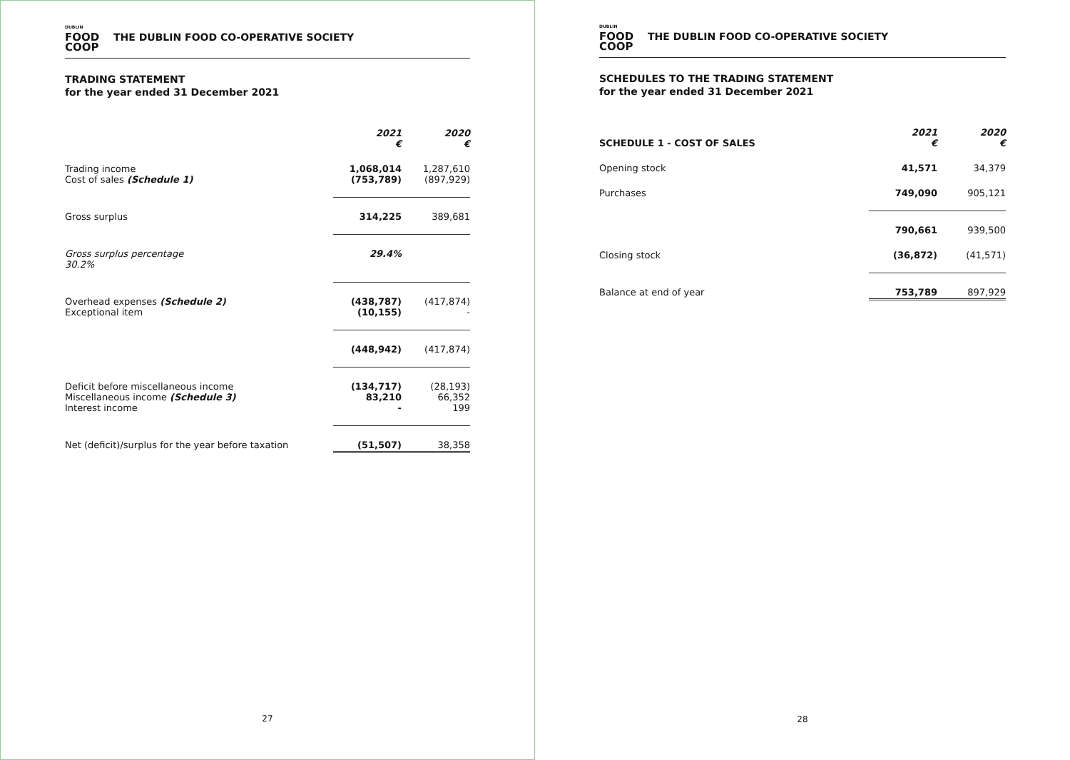DUBLIN
FOOD
COOP
THE DUBLIN FOOD CO-OPERATIVE SOCIETY
TRADING STATEMENT
for the year ended 31 December 2021
| | 2021 € | 2020 € |
| Trading income Cost of sales (Schedule 1) | 1,068,014 (753,789) | 1,287,610 (897,929) |
| Gross surplus | 314,225 | 389,681 |
| Gross surplus percentage 30.2% | 29.4% | |
| Overhead expenses (Schedule 2) Exceptional item | (438,787) (10,155) | (417,874) - |
| | (448,942) | (417,874) |
| Deficit before miscellaneous income Miscellaneous income (Schedule 3) Interest income | (134,717) 83,210 - | (28,193) 66,352 199 |
| Net (deficit)/surplus for the year before taxation | (51,507) | 38,358 |
27
DUBLIN
FOOD
COOP
THE DUBLIN FOOD CO-OPERATIVE SOCIETY
SCHEDULES TO THE TRADING STATEMENT
for the year ended 31 December 2021
| SCHEDULE 1 - COST OF SALES | 2021 € | 2020 € |
| Opening stock | 41,571 | 34,379 |
| Purchases | 749,090 | 905,121 |
| | 790,661 | 939,500 |
| Closing stock | (36,872) | (41,571) |
| Balance at end of year | 753,789 | 897,929 |
28